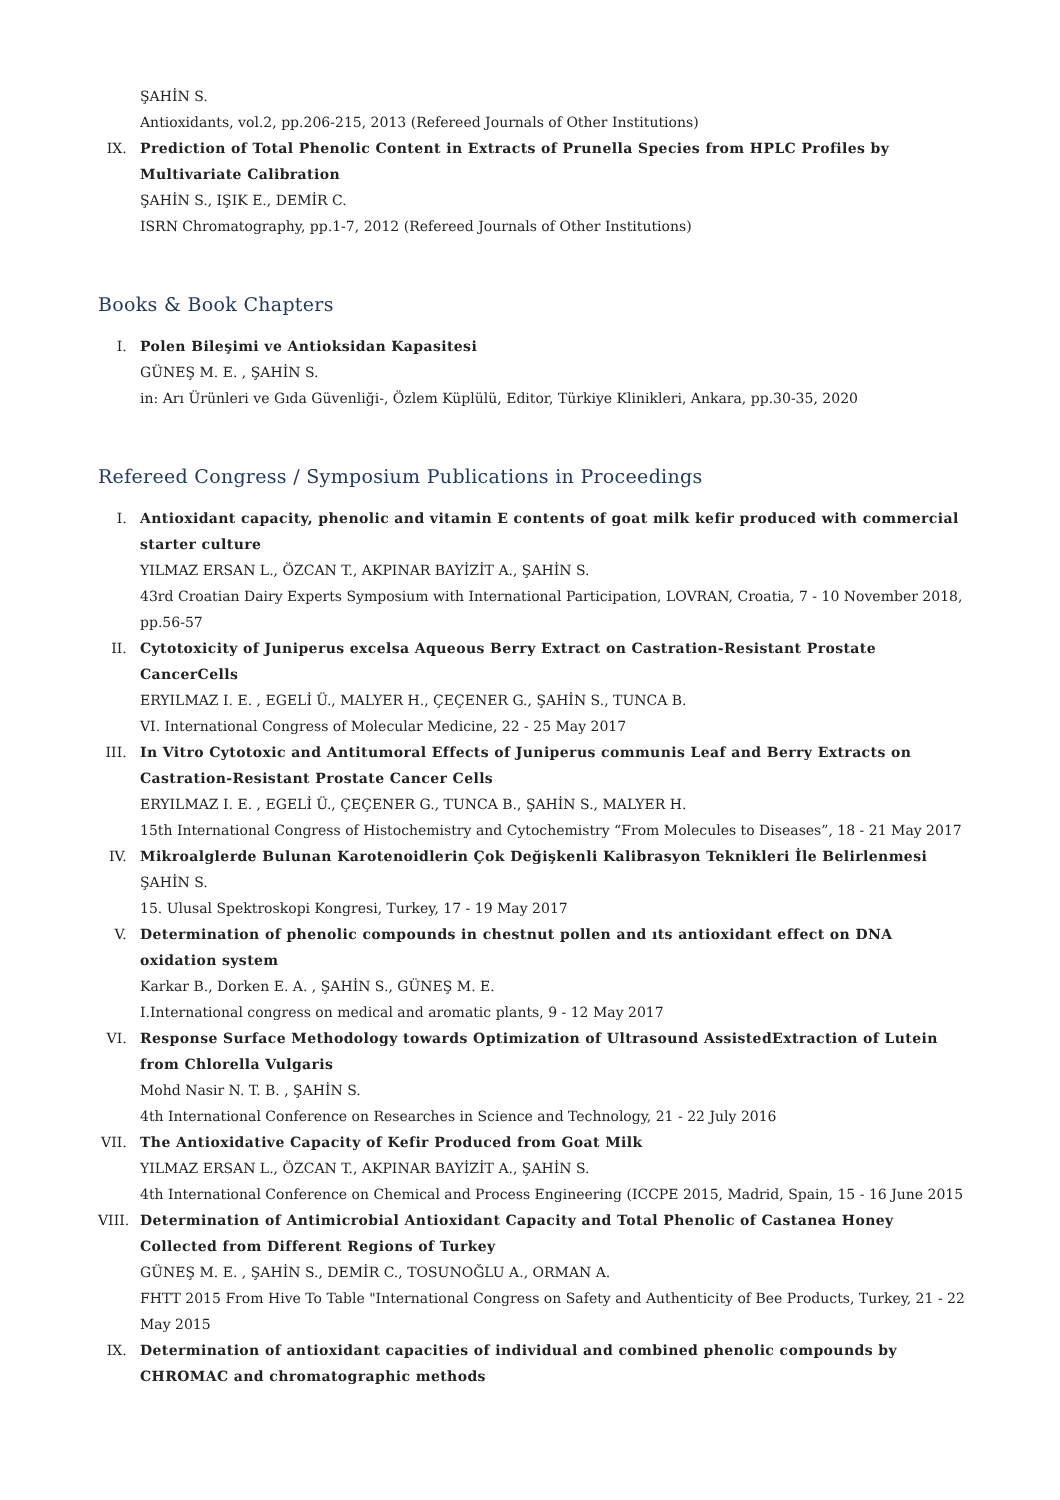ŞAHİN S.
Antioxidants, vol.2, pp.206-215, 2013 (Refereed Journals of Other Institutions)
IX. Prediction of Total Phenolic Content in Extracts of Prunella Species from HPLC Profiles by Multivariate Calibration
ŞAHİN S., IŞIK E., DEMİR C.
ISRN Chromatography, pp.1-7, 2012 (Refereed Journals of Other Institutions)
Books & Book Chapters
I. Polen Bileşimi ve Antioksidan Kapasitesi
GÜNEŞ M. E. , ŞAHİN S.
in: Arı Ürünleri ve Gıda Güvenliği-, Özlem Küplülü, Editor, Türkiye Klinikleri, Ankara, pp.30-35, 2020
Refereed Congress / Symposium Publications in Proceedings
I. Antioxidant capacity, phenolic and vitamin E contents of goat milk kefir produced with commercial starter culture
YILMAZ ERSAN L., ÖZCAN T., AKPINAR BAYİZİT A., ŞAHİN S.
43rd Croatian Dairy Experts Symposium with International Participation, LOVRAN, Croatia, 7 - 10 November 2018, pp.56-57
II. Cytotoxicity of Juniperus excelsa Aqueous Berry Extract on Castration-Resistant Prostate CancerCells
ERYILMAZ I. E. , EGELİ Ü., MALYER H., ÇEÇENER G., ŞAHİN S., TUNCA B.
VI. International Congress of Molecular Medicine, 22 - 25 May 2017
III. In Vitro Cytotoxic and Antitumoral Effects of Juniperus communis Leaf and Berry Extracts on Castration-Resistant Prostate Cancer Cells
ERYILMAZ I. E. , EGELİ Ü., ÇEÇENER G., TUNCA B., ŞAHİN S., MALYER H.
15th International Congress of Histochemistry and Cytochemistry “From Molecules to Diseases”, 18 - 21 May 2017
IV. Mikroalglerde Bulunan Karotenoidlerin Çok Değişkenli Kalibrasyon Teknikleri İle Belirlenmesi
ŞAHİN S.
15. Ulusal Spektroskopi Kongresi, Turkey, 17 - 19 May 2017
V. Determination of phenolic compounds in chestnut pollen and ıts antioxidant effect on DNA oxidation system
Karkar B., Dorken E. A. , ŞAHİN S., GÜNEŞ M. E.
I.International congress on medical and aromatic plants, 9 - 12 May 2017
VI. Response Surface Methodology towards Optimization of Ultrasound AssistedExtraction of Lutein from Chlorella Vulgaris
Mohd Nasir N. T. B. , ŞAHİN S.
4th International Conference on Researches in Science and Technology, 21 - 22 July 2016
VII. The Antioxidative Capacity of Kefir Produced from Goat Milk
YILMAZ ERSAN L., ÖZCAN T., AKPINAR BAYİZİT A., ŞAHİN S.
4th International Conference on Chemical and Process Engineering (ICCPE 2015, Madrid, Spain, 15 - 16 June 2015
VIII. Determination of Antimicrobial Antioxidant Capacity and Total Phenolic of Castanea Honey Collected from Different Regions of Turkey
GÜNEŞ M. E. , ŞAHİN S., DEMİR C., TOSUNOĞLU A., ORMAN A.
FHTT 2015 From Hive To Table "International Congress on Safety and Authenticity of Bee Products, Turkey, 21 - 22 May 2015
IX. Determination of antioxidant capacities of individual and combined phenolic compounds by CHROMAC and chromatographic methods